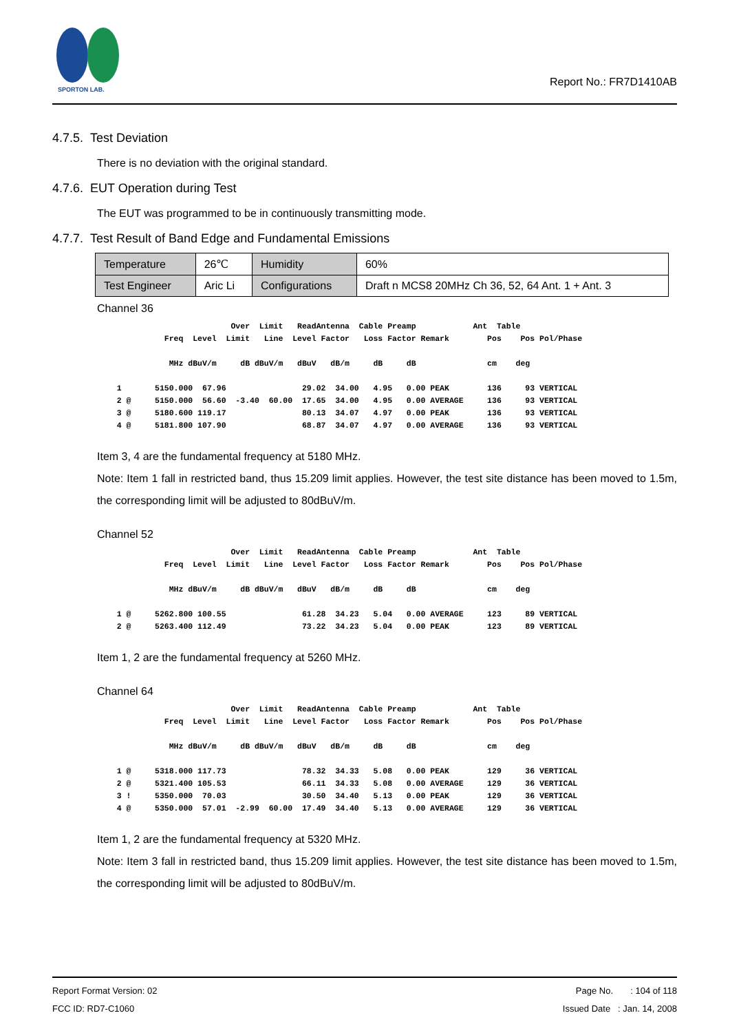SPORTON LAB.
Report No.: FR7D1410AB
4.7.5. Test Deviation
There is no deviation with the original standard.
4.7.6. EUT Operation during Test
The EUT was programmed to be in continuously transmitting mode.
4.7.7. Test Result of Band Edge and Fundamental Emissions
| Temperature | 26℃ | Humidity | 60% |
| Test Engineer | Aric Li | Configurations | Draft n MCS8 20MHz Ch 36, 52, 64 Ant. 1 + Ant. 3 |
Channel 36
                          Over  Limit   ReadAntenna  Cable Preamp            Ant  Table
            Freq  Level  Limit   Line  Level Factor   Loss Factor Remark        Pos    Pos Pol/Phase

             MHz dBuV/m     dB dBuV/m   dBuV   dB/m     dB     dB               cm    deg

  1       5150.000  67.96                29.02  34.00   4.95   0.00 PEAK        136     93 VERTICAL
  2 @     5150.000  56.60  -3.40  60.00  17.65  34.00   4.95   0.00 AVERAGE     136     93 VERTICAL
  3 @     5180.600 119.17                80.13  34.07   4.97   0.00 PEAK        136     93 VERTICAL
  4 @     5181.800 107.90                68.87  34.07   4.97   0.00 AVERAGE     136     93 VERTICAL
Item 3, 4 are the fundamental frequency at 5180 MHz.
Note: Item 1 fall in restricted band, thus 15.209 limit applies. However, the test site distance has been moved to 1.5m, the corresponding limit will be adjusted to 80dBuV/m.
Channel 52
                          Over  Limit   ReadAntenna  Cable Preamp            Ant  Table
            Freq  Level  Limit   Line  Level Factor   Loss Factor Remark        Pos    Pos Pol/Phase

             MHz dBuV/m     dB dBuV/m   dBuV   dB/m     dB     dB               cm    deg

  1 @     5262.800 100.55                61.28  34.23   5.04   0.00 AVERAGE     123     89 VERTICAL
  2 @     5263.400 112.49                73.22  34.23   5.04   0.00 PEAK        123     89 VERTICAL
Item 1, 2 are the fundamental frequency at 5260 MHz.
Channel 64
                          Over  Limit   ReadAntenna  Cable Preamp            Ant  Table
            Freq  Level  Limit   Line  Level Factor   Loss Factor Remark        Pos    Pos Pol/Phase

             MHz dBuV/m     dB dBuV/m   dBuV   dB/m     dB     dB               cm    deg

  1 @     5318.000 117.73                78.32  34.33   5.08   0.00 PEAK        129     36 VERTICAL
  2 @     5321.400 105.53                66.11  34.33   5.08   0.00 AVERAGE     129     36 VERTICAL
  3 !     5350.000  70.03                30.50  34.40   5.13   0.00 PEAK        129     36 VERTICAL
  4 @     5350.000  57.01  -2.99  60.00  17.49  34.40   5.13   0.00 AVERAGE     129     36 VERTICAL
Item 1, 2 are the fundamental frequency at 5320 MHz.
Note: Item 3 fall in restricted band, thus 15.209 limit applies. However, the test site distance has been moved to 1.5m, the corresponding limit will be adjusted to 80dBuV/m.
Report Format Version: 02 Page No. : 104 of 118
FCC ID: RD7-C1060 Issued Date : Jan. 14, 2008